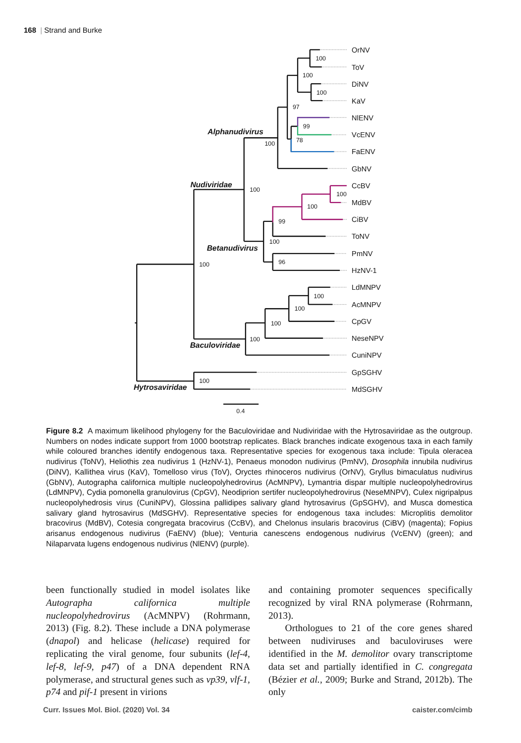168 | Strand and Burke
OrNV
ToV
DiNV
KaV
NlENV
VcENV
FaENV
GbNV
CcBV
MdBV
CiBV
ToNV
PmNV
HzNV-1
LdMNPV
AcMNPV
CpGV
NeseNPV
CuniNPV
GpSGHV
MdSGHV
100
100
100
97
99
78
100
100
100
100
99
100
96
100
100
100
100
100
100
0.4
Alphanudivirus
Nudiviridae
Betanudivirus
Baculoviridae
Hytrosaviridae
Figure 8.2 A maximum likelihood phylogeny for the Baculoviridae and Nudiviridae with the Hytrosaviridae as the outgroup. Numbers on nodes indicate support from 1000 bootstrap replicates. Black branches indicate exogenous taxa in each family while coloured branches identify endogenous taxa. Representative species for exogenous taxa include: Tipula oleracea nudivirus (ToNV), Heliothis zea nudivirus 1 (HzNV-1), Penaeus monodon nudivirus (PmNV), Drosophila innubila nudivirus (DiNV), Kallithea virus (KaV), Tomelloso virus (ToV), Oryctes rhinoceros nudivirus (OrNV), Gryllus bimaculatus nudivirus (GbNV), Autographa californica multiple nucleopolyhedrovirus (AcMNPV), Lymantria dispar multiple nucleopolyhedrovirus (LdMNPV), Cydia pomonella granulovirus (CpGV), Neodiprion sertifer nucleopolyhedrovirus (NeseMNPV), Culex nigripalpus nucleopolyhedrosis virus (CuniNPV), Glossina pallidipes salivary gland hytrosavirus (GpSGHV), and Musca domestica salivary gland hytrosavirus (MdSGHV). Representative species for endogenous taxa includes: Microplitis demolitor bracovirus (MdBV), Cotesia congregata bracovirus (CcBV), and Chelonus insularis bracovirus (CiBV) (magenta); Fopius arisanus endogenous nudivirus (FaENV) (blue); Venturia canescens endogenous nudivirus (VcENV) (green); and Nilaparvata lugens endogenous nudivirus (NlENV) (purple).
been functionally studied in model isolates like Autographa californica multiple nucleopolyhedrovirus (AcMNPV) (Rohrmann, 2013) (Fig. 8.2). These include a DNA polymerase (dnapol) and helicase (helicase) required for replicating the viral genome, four subunits (lef-4, lef-8, lef-9, p47) of a DNA dependent RNA polymerase, and structural genes such as vp39, vlf-1, p74 and pif-1 present in virions
and containing promoter sequences specifically recognized by viral RNA polymerase (Rohrmann, 2013).
Orthologues to 21 of the core genes shared between nudiviruses and baculoviruses were identified in the M. demolitor ovary transcriptome data set and partially identified in C. congregata (Bézier et al., 2009; Burke and Strand, 2012b). The only
Curr. Issues Mol. Biol. (2020) Vol. 34 caister.com/cimb